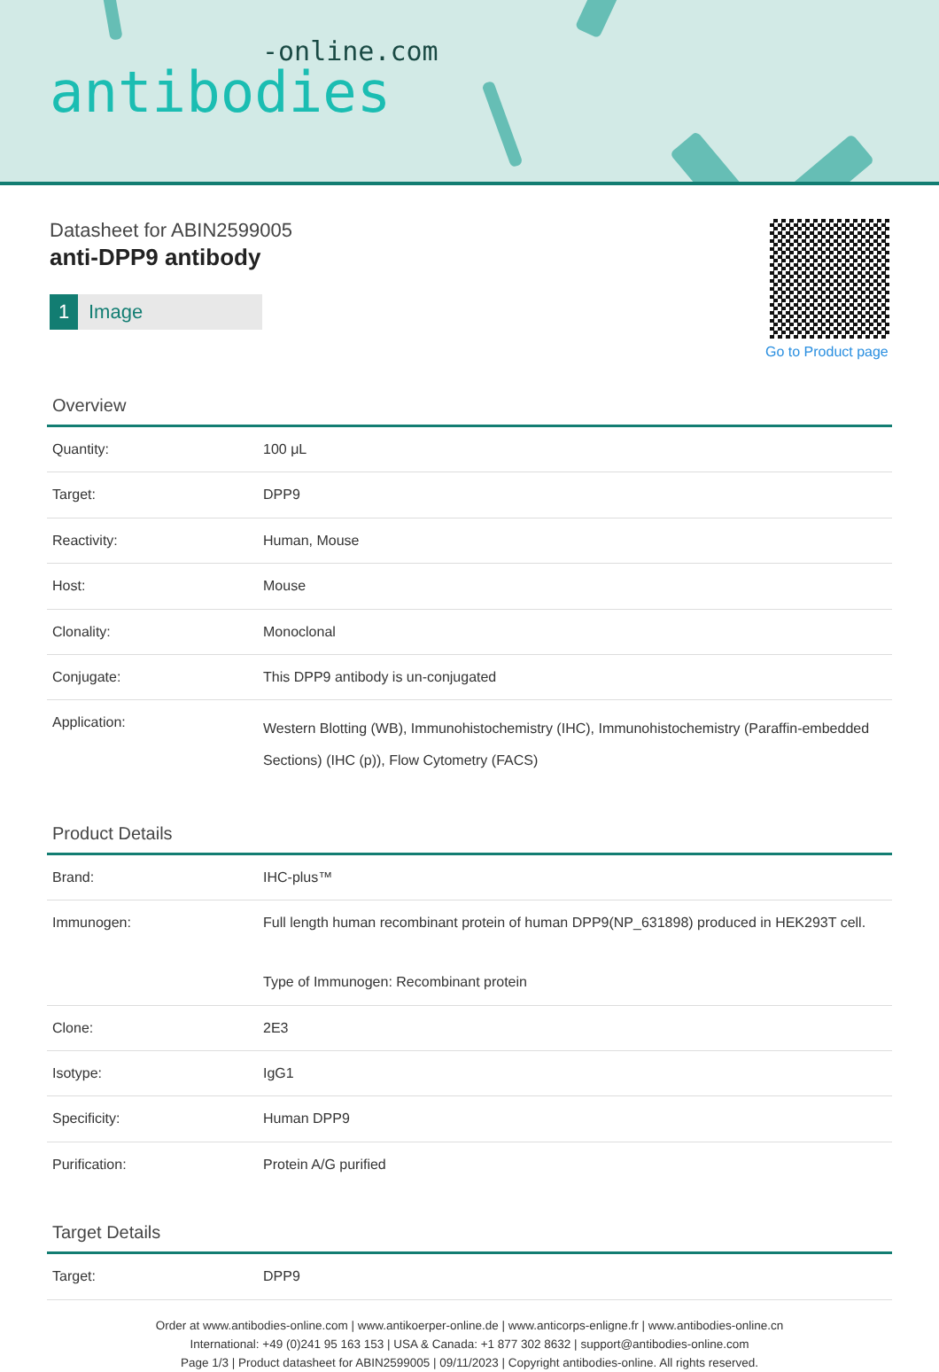-online.com
antibodies
Datasheet for ABIN2599005
anti-DPP9 antibody
1 Image
Go to Product page
Overview
| Quantity: | 100 μL |
| Target: | DPP9 |
| Reactivity: | Human, Mouse |
| Host: | Mouse |
| Clonality: | Monoclonal |
| Conjugate: | This DPP9 antibody is un-conjugated |
| Application: | Western Blotting (WB), Immunohistochemistry (IHC), Immunohistochemistry (Paraffin-embedded Sections) (IHC (p)), Flow Cytometry (FACS) |
Product Details
| Brand: | IHC-plus™ |
| Immunogen: | Full length human recombinant protein of human DPP9(NP_631898) produced in HEK293T cell. Type of Immunogen: Recombinant protein |
| Clone: | 2E3 |
| Isotype: | IgG1 |
| Specificity: | Human DPP9 |
| Purification: | Protein A/G purified |
Target Details
| Target: | DPP9 |
Order at www.antibodies-online.com | www.antikoerper-online.de | www.anticorps-enligne.fr | www.antibodies-online.cn
International: +49 (0)241 95 163 153 | USA & Canada: +1 877 302 8632 | support@antibodies-online.com
Page 1/3 | Product datasheet for ABIN2599005 | 09/11/2023 | Copyright antibodies-online. All rights reserved.